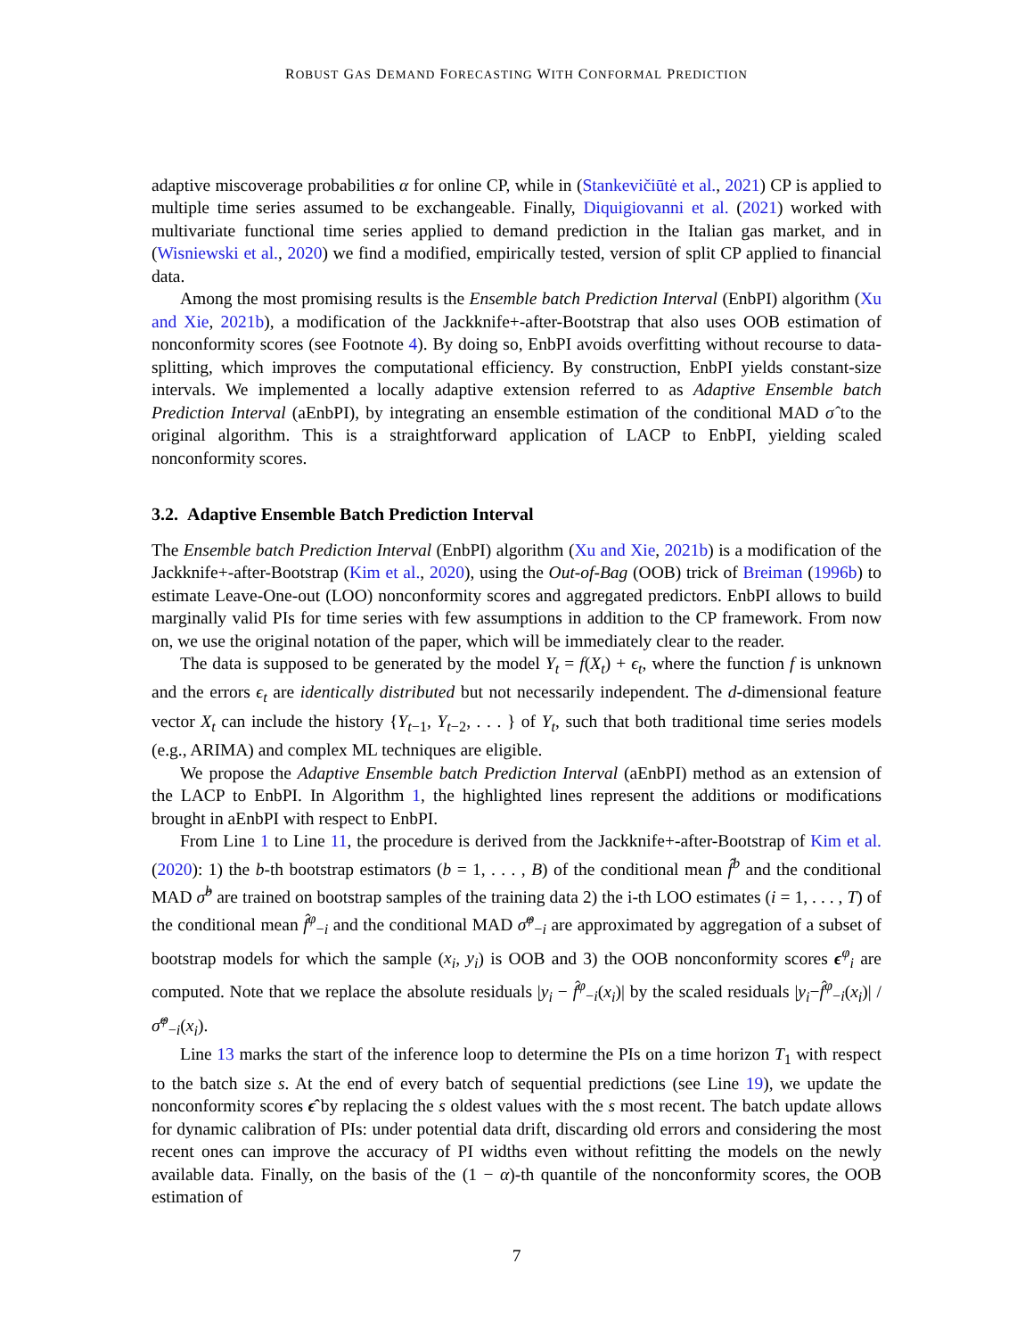ROBUST GAS DEMAND FORECASTING WITH CONFORMAL PREDICTION
adaptive miscoverage probabilities α for online CP, while in (Stankevičiūtė et al., 2021) CP is applied to multiple time series assumed to be exchangeable. Finally, Diquigiovanni et al. (2021) worked with multivariate functional time series applied to demand prediction in the Italian gas market, and in (Wisniewski et al., 2020) we find a modified, empirically tested, version of split CP applied to financial data.
Among the most promising results is the Ensemble batch Prediction Interval (EnbPI) algorithm (Xu and Xie, 2021b), a modification of the Jackknife+-after-Bootstrap that also uses OOB estimation of nonconformity scores (see Footnote 4). By doing so, EnbPI avoids overfitting without recourse to data-splitting, which improves the computational efficiency. By construction, EnbPI yields constant-size intervals. We implemented a locally adaptive extension referred to as Adaptive Ensemble batch Prediction Interval (aEnbPI), by integrating an ensemble estimation of the conditional MAD σ̂ to the original algorithm. This is a straightforward application of LACP to EnbPI, yielding scaled nonconformity scores.
3.2. Adaptive Ensemble Batch Prediction Interval
The Ensemble batch Prediction Interval (EnbPI) algorithm (Xu and Xie, 2021b) is a modification of the Jackknife+-after-Bootstrap (Kim et al., 2020), using the Out-of-Bag (OOB) trick of Breiman (1996b) to estimate Leave-One-out (LOO) nonconformity scores and aggregated predictors. EnbPI allows to build marginally valid PIs for time series with few assumptions in addition to the CP framework. From now on, we use the original notation of the paper, which will be immediately clear to the reader.
The data is supposed to be generated by the model Y<sub>t</sub> = f(X<sub>t</sub>) + ϵ<sub>t</sub>, where the function f is unknown and the errors ϵ<sub>t</sub> are identically distributed but not necessarily independent. The d-dimensional feature vector X<sub>t</sub> can include the history {Y<sub>t−1</sub>, Y<sub>t−2</sub>, . . . } of Y<sub>t</sub>, such that both traditional time series models (e.g., ARIMA) and complex ML techniques are eligible.
We propose the Adaptive Ensemble batch Prediction Interval (aEnbPI) method as an extension of the LACP to EnbPI. In Algorithm 1, the highlighted lines represent the additions or modifications brought in aEnbPI with respect to EnbPI.
From Line 1 to Line 11, the procedure is derived from the Jackknife+-after-Bootstrap of Kim et al. (2020): 1) the b-th bootstrap estimators (b = 1, . . . , B) of the conditional mean f̂<sup>b</sup> and the conditional MAD σ̂<sup>b</sup> are trained on bootstrap samples of the training data 2) the i-th LOO estimates (i = 1, . . . , T) of the conditional mean f̂<sup>φ</sup><sub>−i</sub> and the conditional MAD σ̂<sup>φ</sup><sub>−i</sub> are approximated by aggregation of a subset of bootstrap models for which the sample (x<sub>i</sub>, y<sub>i</sub>) is OOB and 3) the OOB nonconformity scores ϵ<sup>φ</sup><sub>i</sub> are computed. Note that we replace the absolute residuals |y<sub>i</sub> − f̂<sup>φ</sup><sub>−i</sub>(x<sub>i</sub>)| by the scaled residuals |y<sub>i</sub>−f̂<sup>φ</sup><sub>−i</sub>(x<sub>i</sub>)| / σ̂<sup>φ</sup><sub>−i</sub>(x<sub>i</sub>).
Line 13 marks the start of the inference loop to determine the PIs on a time horizon T<sub>1</sub> with respect to the batch size s. At the end of every batch of sequential predictions (see Line 19), we update the nonconformity scores ϵ̂ by replacing the s oldest values with the s most recent. The batch update allows for dynamic calibration of PIs: under potential data drift, discarding old errors and considering the most recent ones can improve the accuracy of PI widths even without refitting the models on the newly available data. Finally, on the basis of the (1 − α)-th quantile of the nonconformity scores, the OOB estimation of
7